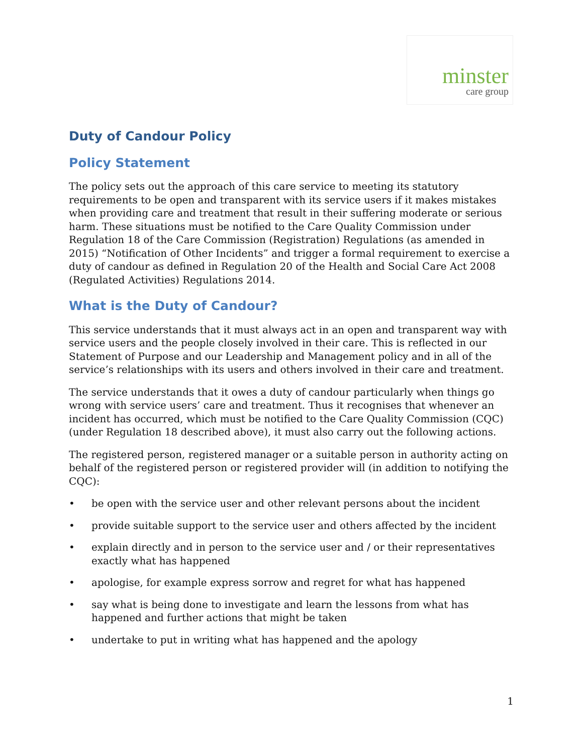minster
care group
Duty of Candour Policy
Policy Statement
The policy sets out the approach of this care service to meeting its statutory requirements to be open and transparent with its service users if it makes mistakes when providing care and treatment that result in their suffering moderate or serious harm. These situations must be notified to the Care Quality Commission under Regulation 18 of the Care Commission (Registration) Regulations (as amended in 2015) “Notification of Other Incidents” and trigger a formal requirement to exercise a duty of candour as defined in Regulation 20 of the Health and Social Care Act 2008 (Regulated Activities) Regulations 2014.
What is the Duty of Candour?
This service understands that it must always act in an open and transparent way with service users and the people closely involved in their care. This is reflected in our Statement of Purpose and our Leadership and Management policy and in all of the service’s relationships with its users and others involved in their care and treatment.
The service understands that it owes a duty of candour particularly when things go wrong with service users’ care and treatment. Thus it recognises that whenever an incident has occurred, which must be notified to the Care Quality Commission (CQC) (under Regulation 18 described above), it must also carry out the following actions.
The registered person, registered manager or a suitable person in authority acting on behalf of the registered person or registered provider will (in addition to notifying the CQC):
• be open with the service user and other relevant persons about the incident
• provide suitable support to the service user and others affected by the incident
• explain directly and in person to the service user and / or their representatives exactly what has happened
• apologise, for example express sorrow and regret for what has happened
• say what is being done to investigate and learn the lessons from what has happened and further actions that might be taken
• undertake to put in writing what has happened and the apology
1